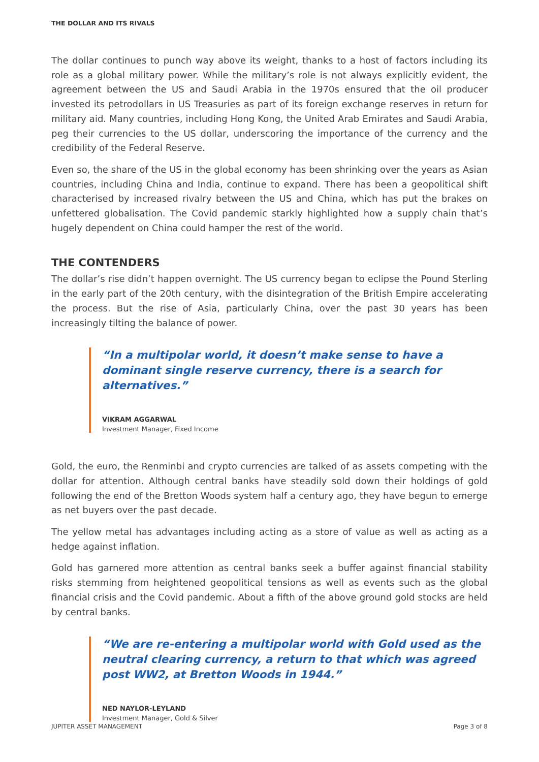THE DOLLAR AND ITS RIVALS
The dollar continues to punch way above its weight, thanks to a host of factors including its role as a global military power. While the military’s role is not always explicitly evident, the agreement between the US and Saudi Arabia in the 1970s ensured that the oil producer invested its petrodollars in US Treasuries as part of its foreign exchange reserves in return for military aid. Many countries, including Hong Kong, the United Arab Emirates and Saudi Arabia, peg their currencies to the US dollar, underscoring the importance of the currency and the credibility of the Federal Reserve.
Even so, the share of the US in the global economy has been shrinking over the years as Asian countries, including China and India, continue to expand. There has been a geopolitical shift characterised by increased rivalry between the US and China, which has put the brakes on unfettered globalisation. The Covid pandemic starkly highlighted how a supply chain that’s hugely dependent on China could hamper the rest of the world.
THE CONTENDERS
The dollar’s rise didn’t happen overnight. The US currency began to eclipse the Pound Sterling in the early part of the 20th century, with the disintegration of the British Empire accelerating the process. But the rise of Asia, particularly China, over the past 30 years has been increasingly tilting the balance of power.
“In a multipolar world, it doesn’t make sense to have a dominant single reserve currency, there is a search for alternatives.”
VIKRAM AGGARWAL
Investment Manager, Fixed Income
Gold, the euro, the Renminbi and crypto currencies are talked of as assets competing with the dollar for attention. Although central banks have steadily sold down their holdings of gold following the end of the Bretton Woods system half a century ago, they have begun to emerge as net buyers over the past decade.
The yellow metal has advantages including acting as a store of value as well as acting as a hedge against inflation.
Gold has garnered more attention as central banks seek a buffer against financial stability risks stemming from heightened geopolitical tensions as well as events such as the global financial crisis and the Covid pandemic. About a fifth of the above ground gold stocks are held by central banks.
“We are re-entering a multipolar world with Gold used as the neutral clearing currency, a return to that which was agreed post WW2, at Bretton Woods in 1944.”
NED NAYLOR-LEYLAND
Investment Manager, Gold & Silver
JUPITER ASSET MANAGEMENT Page 3 of 8